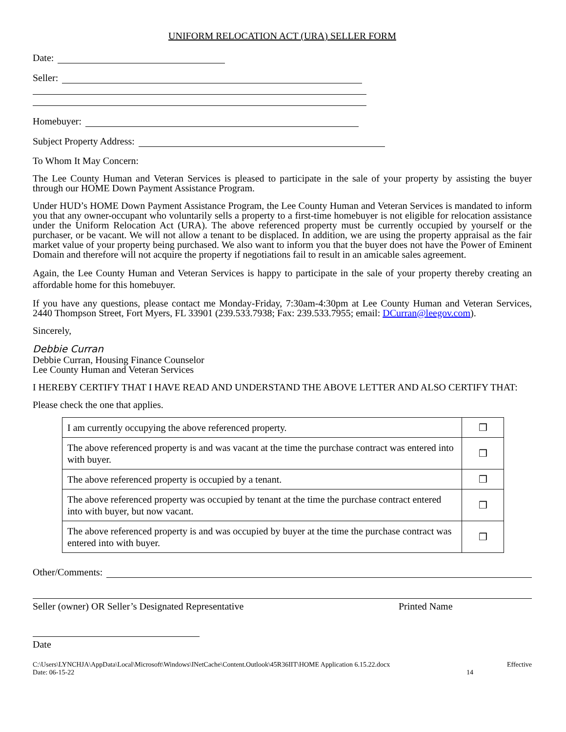UNIFORM RELOCATION ACT (URA) SELLER FORM
Date:
Seller:
Homebuyer:
Subject Property Address:
To Whom It May Concern:
The Lee County Human and Veteran Services is pleased to participate in the sale of your property by assisting the buyer through our HOME Down Payment Assistance Program.
Under HUD’s HOME Down Payment Assistance Program, the Lee County Human and Veteran Services is mandated to inform you that any owner-occupant who voluntarily sells a property to a first-time homebuyer is not eligible for relocation assistance under the Uniform Relocation Act (URA). The above referenced property must be currently occupied by yourself or the purchaser, or be vacant. We will not allow a tenant to be displaced. In addition, we are using the property appraisal as the fair market value of your property being purchased. We also want to inform you that the buyer does not have the Power of Eminent Domain and therefore will not acquire the property if negotiations fail to result in an amicable sales agreement.
Again, the Lee County Human and Veteran Services is happy to participate in the sale of your property thereby creating an affordable home for this homebuyer.
If you have any questions, please contact me Monday-Friday, 7:30am-4:30pm at Lee County Human and Veteran Services, 2440 Thompson Street, Fort Myers, FL 33901 (239.533.7938; Fax: 239.533.7955; email: DCurran@leegov.com).
Sincerely,
Debbie Curran
Debbie Curran, Housing Finance Counselor
Lee County Human and Veteran Services
I HEREBY CERTIFY THAT I HAVE READ AND UNDERSTAND THE ABOVE LETTER AND ALSO CERTIFY THAT:
Please check the one that applies.
| I am currently occupying the above referenced property. | ❒ |
| The above referenced property is and was vacant at the time the purchase contract was entered into with buyer. | ❒ |
| The above referenced property is occupied by a tenant. | ❒ |
| The above referenced property was occupied by tenant at the time the purchase contract entered into with buyer, but now vacant. | ❒ |
| The above referenced property is and was occupied by buyer at the time the purchase contract was entered into with buyer. | ❒ |
Other/Comments:
Seller (owner) OR Seller’s Designated Representative Printed Name
Date
C:\Users\LYNCHJA\AppData\Local\Microsoft\Windows\INetCache\Content.Outlook\45R36IIT\HOME Application 6.15.22.docx Effective
Date: 06-15-22 14